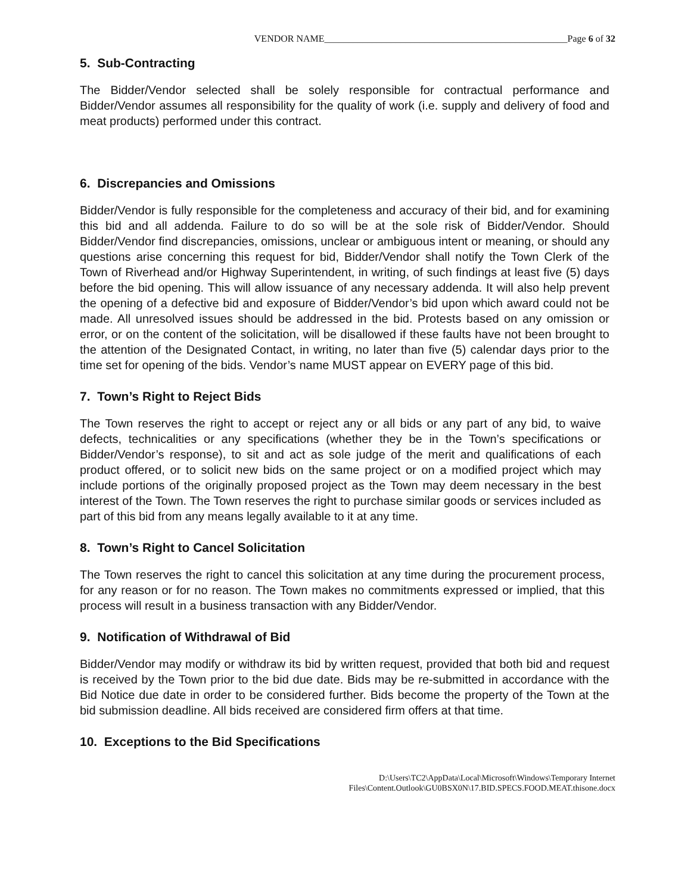VENDOR NAME___________________________________________________Page 6 of 32
5. Sub-Contracting
The Bidder/Vendor selected shall be solely responsible for contractual performance and Bidder/Vendor assumes all responsibility for the quality of work (i.e. supply and delivery of food and meat products) performed under this contract.
6. Discrepancies and Omissions
Bidder/Vendor is fully responsible for the completeness and accuracy of their bid, and for examining this bid and all addenda. Failure to do so will be at the sole risk of Bidder/Vendor. Should Bidder/Vendor find discrepancies, omissions, unclear or ambiguous intent or meaning, or should any questions arise concerning this request for bid, Bidder/Vendor shall notify the Town Clerk of the Town of Riverhead and/or Highway Superintendent, in writing, of such findings at least five (5) days before the bid opening. This will allow issuance of any necessary addenda. It will also help prevent the opening of a defective bid and exposure of Bidder/Vendor’s bid upon which award could not be made. All unresolved issues should be addressed in the bid. Protests based on any omission or error, or on the content of the solicitation, will be disallowed if these faults have not been brought to the attention of the Designated Contact, in writing, no later than five (5) calendar days prior to the time set for opening of the bids. Vendor’s name MUST appear on EVERY page of this bid.
7. Town’s Right to Reject Bids
The Town reserves the right to accept or reject any or all bids or any part of any bid, to waive defects, technicalities or any specifications (whether they be in the Town’s specifications or Bidder/Vendor’s response), to sit and act as sole judge of the merit and qualifications of each product offered, or to solicit new bids on the same project or on a modified project which may include portions of the originally proposed project as the Town may deem necessary in the best interest of the Town. The Town reserves the right to purchase similar goods or services included as part of this bid from any means legally available to it at any time.
8. Town’s Right to Cancel Solicitation
The Town reserves the right to cancel this solicitation at any time during the procurement process, for any reason or for no reason. The Town makes no commitments expressed or implied, that this process will result in a business transaction with any Bidder/Vendor.
9. Notification of Withdrawal of Bid
Bidder/Vendor may modify or withdraw its bid by written request, provided that both bid and request is received by the Town prior to the bid due date. Bids may be re-submitted in accordance with the Bid Notice due date in order to be considered further. Bids become the property of the Town at the bid submission deadline. All bids received are considered firm offers at that time.
10. Exceptions to the Bid Specifications
D:\Users\TC2\AppData\Local\Microsoft\Windows\Temporary Internet
Files\Content.Outlook\GU0BSX0N\17.BID.SPECS.FOOD.MEAT.thisone.docx